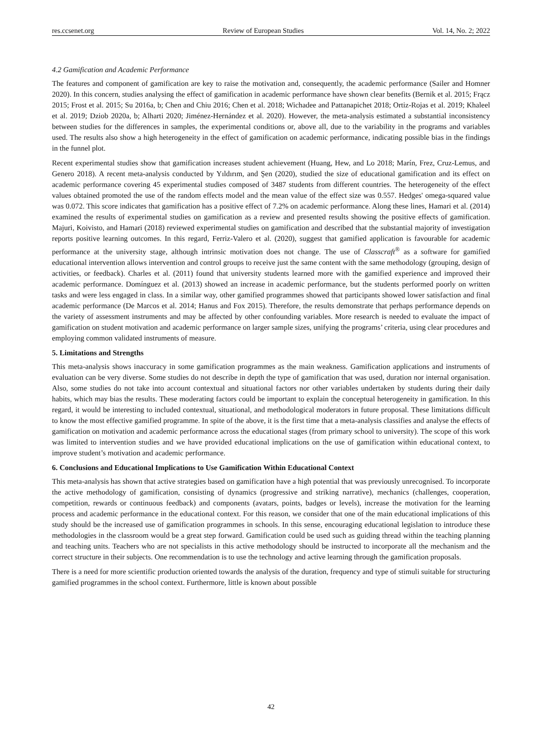res.ccsenet.org Review of European Studies Vol. 14, No. 2; 2022
4.2 Gamification and Academic Performance
The features and component of gamification are key to raise the motivation and, consequently, the academic performance (Sailer and Homner 2020). In this concern, studies analysing the effect of gamification in academic performance have shown clear benefits (Bernik et al. 2015; Frącz 2015; Frost et al. 2015; Su 2016a, b; Chen and Chiu 2016; Chen et al. 2018; Wichadee and Pattanapichet 2018; Ortiz-Rojas et al. 2019; Khaleel et al. 2019; Dziob 2020a, b; Alharti 2020; Jiménez-Hernández et al. 2020). However, the meta-analysis estimated a substantial inconsistency between studies for the differences in samples, the experimental conditions or, above all, due to the variability in the programs and variables used. The results also show a high heterogeneity in the effect of gamification on academic performance, indicating possible bias in the findings in the funnel plot.
Recent experimental studies show that gamification increases student achievement (Huang, Hew, and Lo 2018; Marín, Frez, Cruz-Lemus, and Genero 2018). A recent meta-analysis conducted by Yıldırım, and Şen (2020), studied the size of educational gamification and its effect on academic performance covering 45 experimental studies composed of 3487 students from different countries. The heterogeneity of the effect values obtained promoted the use of the random effects model and the mean value of the effect size was 0.557. Hedges' omega-squared value was 0.072. This score indicates that gamification has a positive effect of 7.2% on academic performance. Along these lines, Hamari et al. (2014) examined the results of experimental studies on gamification as a review and presented results showing the positive effects of gamification. Majuri, Koivisto, and Hamari (2018) reviewed experimental studies on gamification and described that the substantial majority of investigation reports positive learning outcomes. In this regard, Ferriz-Valero et al. (2020), suggest that gamified application is favourable for academic performance at the university stage, although intrinsic motivation does not change. The use of Classcraft<sup>®</sup> as a software for gamified educational intervention allows intervention and control groups to receive just the same content with the same methodology (grouping, design of activities, or feedback). Charles et al. (2011) found that university students learned more with the gamified experience and improved their academic performance. Domínguez et al. (2013) showed an increase in academic performance, but the students performed poorly on written tasks and were less engaged in class. In a similar way, other gamified programmes showed that participants showed lower satisfaction and final academic performance (De Marcos et al. 2014; Hanus and Fox 2015). Therefore, the results demonstrate that perhaps performance depends on the variety of assessment instruments and may be affected by other confounding variables. More research is needed to evaluate the impact of gamification on student motivation and academic performance on larger sample sizes, unifying the programs’ criteria, using clear procedures and employing common validated instruments of measure.
5. Limitations and Strengths
This meta-analysis shows inaccuracy in some gamification programmes as the main weakness. Gamification applications and instruments of evaluation can be very diverse. Some studies do not describe in depth the type of gamification that was used, duration nor internal organisation. Also, some studies do not take into account contextual and situational factors nor other variables undertaken by students during their daily habits, which may bias the results. These moderating factors could be important to explain the conceptual heterogeneity in gamification. In this regard, it would be interesting to included contextual, situational, and methodological moderators in future proposal. These limitations difficult to know the most effective gamified programme. In spite of the above, it is the first time that a meta-analysis classifies and analyse the effects of gamification on motivation and academic performance across the educational stages (from primary school to university). The scope of this work was limited to intervention studies and we have provided educational implications on the use of gamification within educational context, to improve student’s motivation and academic performance.
6. Conclusions and Educational Implications to Use Gamification Within Educational Context
This meta-analysis has shown that active strategies based on gamification have a high potential that was previously unrecognised. To incorporate the active methodology of gamification, consisting of dynamics (progressive and striking narrative), mechanics (challenges, cooperation, competition, rewards or continuous feedback) and components (avatars, points, badges or levels), increase the motivation for the learning process and academic performance in the educational context. For this reason, we consider that one of the main educational implications of this study should be the increased use of gamification programmes in schools. In this sense, encouraging educational legislation to introduce these methodologies in the classroom would be a great step forward. Gamification could be used such as guiding thread within the teaching planning and teaching units. Teachers who are not specialists in this active methodology should be instructed to incorporate all the mechanism and the correct structure in their subjects. One recommendation is to use the technology and active learning through the gamification proposals.
There is a need for more scientific production oriented towards the analysis of the duration, frequency and type of stimuli suitable for structuring gamified programmes in the school context. Furthermore, little is known about possible
42